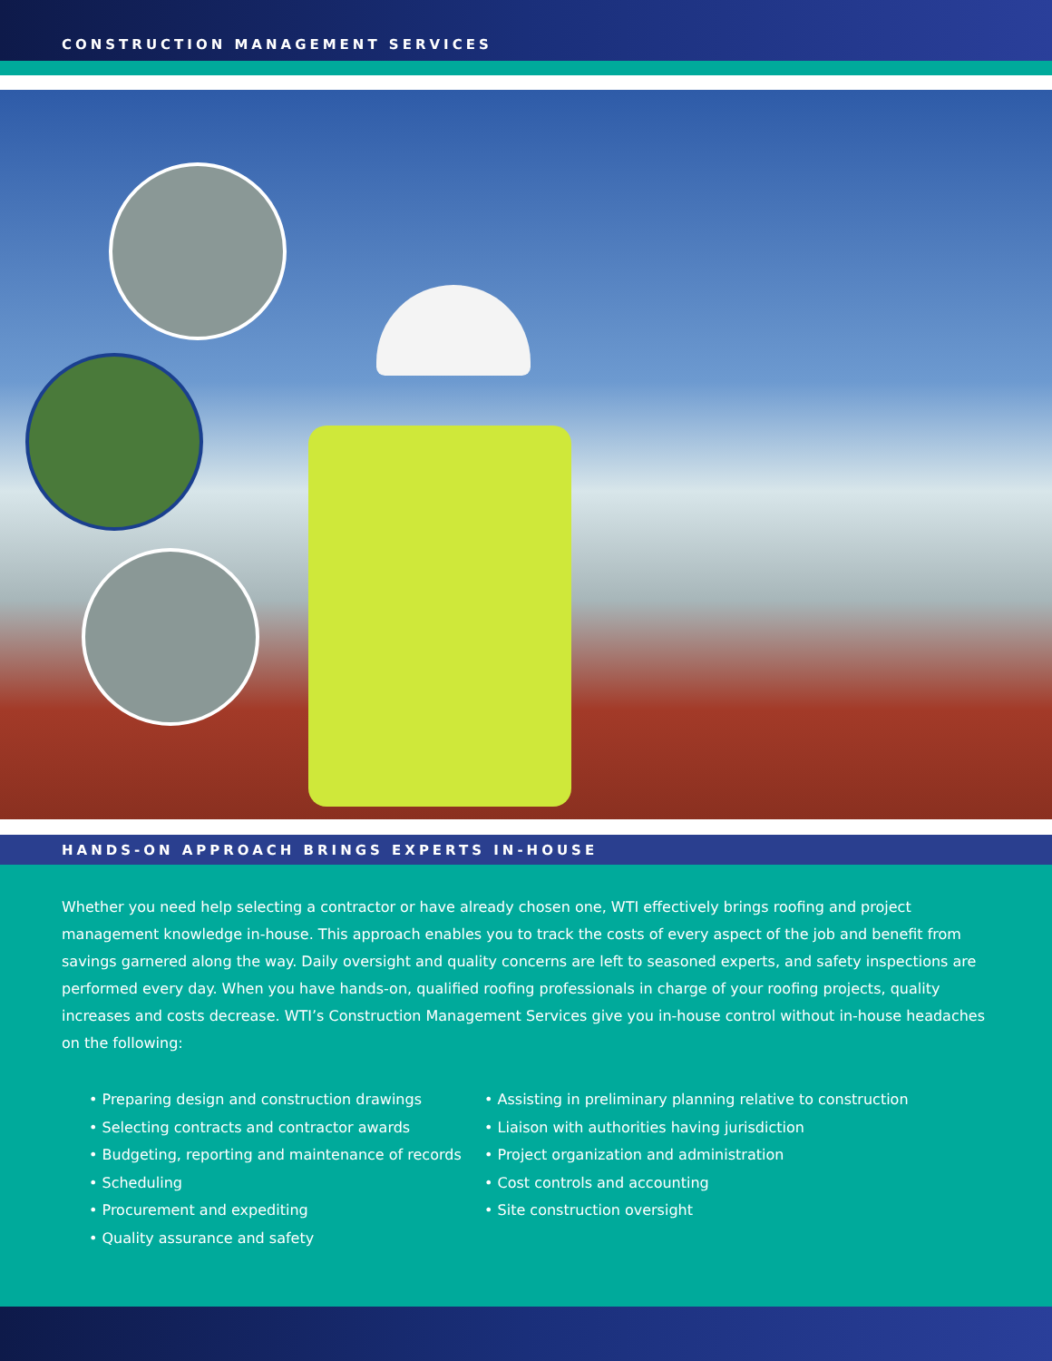CONSTRUCTION MANAGEMENT SERVICES
HANDS-ON APPROACH BRINGS EXPERTS IN-HOUSE
Whether you need help selecting a contractor or have already chosen one, WTI effectively brings roofing and project management knowledge in-house. This approach enables you to track the costs of every aspect of the job and benefit from savings garnered along the way. Daily oversight and quality concerns are left to seasoned experts, and safety inspections are performed every day. When you have hands-on, qualified roofing professionals in charge of your roofing projects, quality increases and costs decrease. WTI’s Construction Management Services give you in-house control without in-house headaches on the following:
• Preparing design and construction drawings
• Selecting contracts and contractor awards
• Budgeting, reporting and maintenance of records
• Scheduling
• Procurement and expediting
• Quality assurance and safety
• Assisting in preliminary planning relative to construction
• Liaison with authorities having jurisdiction
• Project organization and administration
• Cost controls and accounting
• Site construction oversight